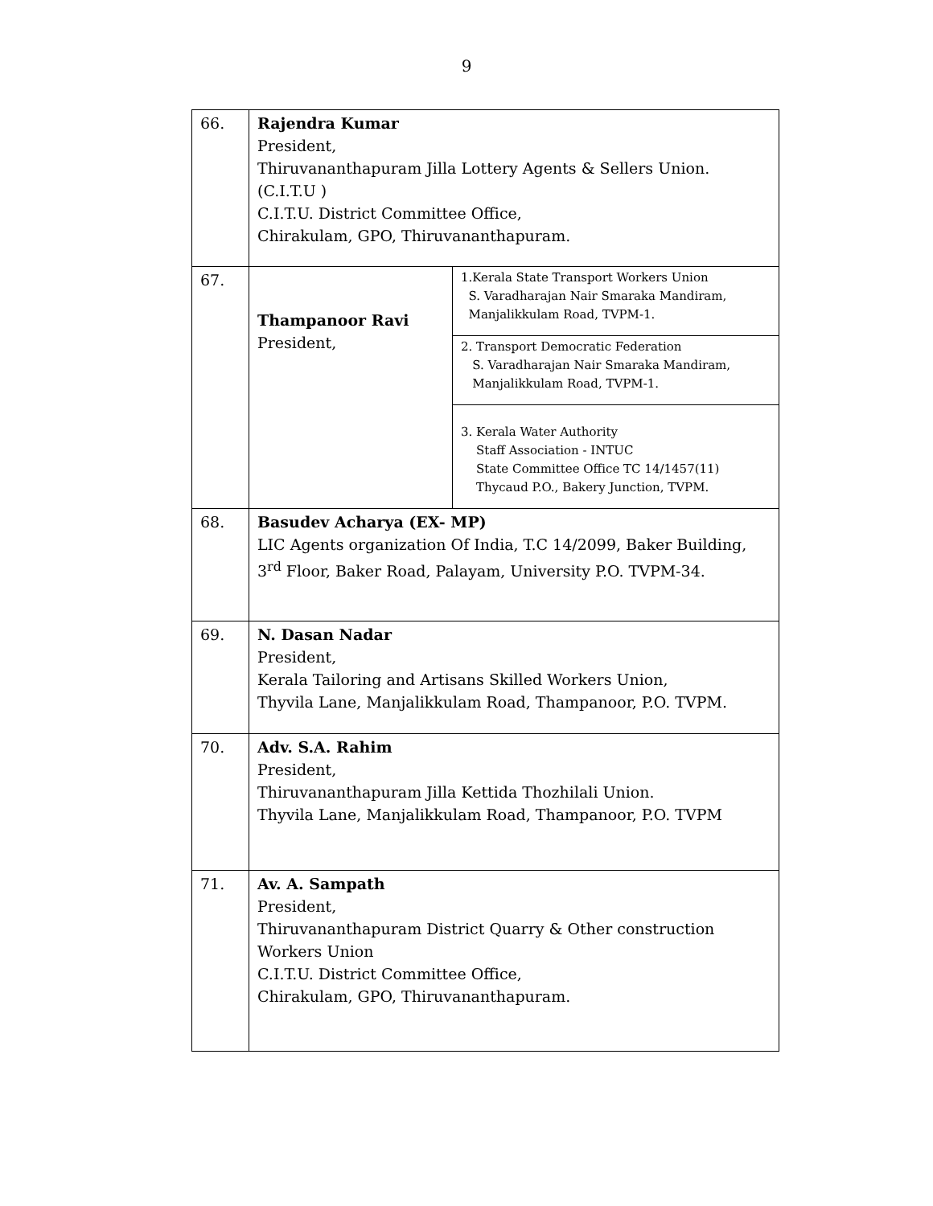9
| 66. | Rajendra Kumar President, Thiruvananthapuram Jilla Lottery Agents & Sellers Union. (C.I.T.U ) C.I.T.U. District Committee Office, Chirakulam, GPO, Thiruvananthapuram. | |
| 67. | Thampanoor Ravi President, | 1.Kerala State Transport Workers Union S. Varadharajan Nair Smaraka Mandiram, Manjalikkulam Road, TVPM-1. |
| | | 2. Transport Democratic Federation S. Varadharajan Nair Smaraka Mandiram, Manjalikkulam Road, TVPM-1. |
| | | 3. Kerala Water Authority Staff Association - INTUC State Committee Office TC 14/1457(11) Thycaud P.O., Bakery Junction, TVPM. |
| 68. | Basudev Acharya (EX- MP) LIC Agents organization Of India, T.C 14/2099, Baker Building, 3<sup>rd</sup> Floor, Baker Road, Palayam, University P.O. TVPM-34. | |
| 69. | N. Dasan Nadar President, Kerala Tailoring and Artisans Skilled Workers Union, Thyvila Lane, Manjalikkulam Road, Thampanoor, P.O. TVPM. | |
| 70. | Adv. S.A. Rahim President, Thiruvananthapuram Jilla Kettida Thozhilali Union. Thyvila Lane, Manjalikkulam Road, Thampanoor, P.O. TVPM | |
| 71. | Av. A. Sampath President, Thiruvananthapuram District Quarry & Other construction Workers Union C.I.T.U. District Committee Office, Chirakulam, GPO, Thiruvananthapuram. | |